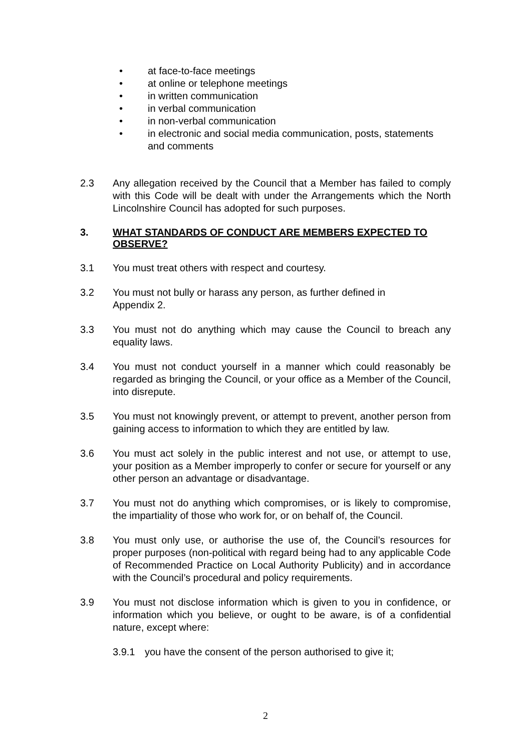• at face-to-face meetings
• at online or telephone meetings
• in written communication
• in verbal communication
• in non-verbal communication
• in electronic and social media communication, posts, statements and comments
2.3 Any allegation received by the Council that a Member has failed to comply with this Code will be dealt with under the Arrangements which the North Lincolnshire Council has adopted for such purposes.
3. WHAT STANDARDS OF CONDUCT ARE MEMBERS EXPECTED TO OBSERVE?
3.1 You must treat others with respect and courtesy.
3.2 You must not bully or harass any person, as further defined in
Appendix 2.
3.3 You must not do anything which may cause the Council to breach any equality laws.
3.4 You must not conduct yourself in a manner which could reasonably be regarded as bringing the Council, or your office as a Member of the Council, into disrepute.
3.5 You must not knowingly prevent, or attempt to prevent, another person from gaining access to information to which they are entitled by law.
3.6 You must act solely in the public interest and not use, or attempt to use, your position as a Member improperly to confer or secure for yourself or any other person an advantage or disadvantage.
3.7 You must not do anything which compromises, or is likely to compromise, the impartiality of those who work for, or on behalf of, the Council.
3.8 You must only use, or authorise the use of, the Council’s resources for proper purposes (non-political with regard being had to any applicable Code of Recommended Practice on Local Authority Publicity) and in accordance with the Council’s procedural and policy requirements.
3.9 You must not disclose information which is given to you in confidence, or information which you believe, or ought to be aware, is of a confidential nature, except where:
3.9.1 you have the consent of the person authorised to give it;
2